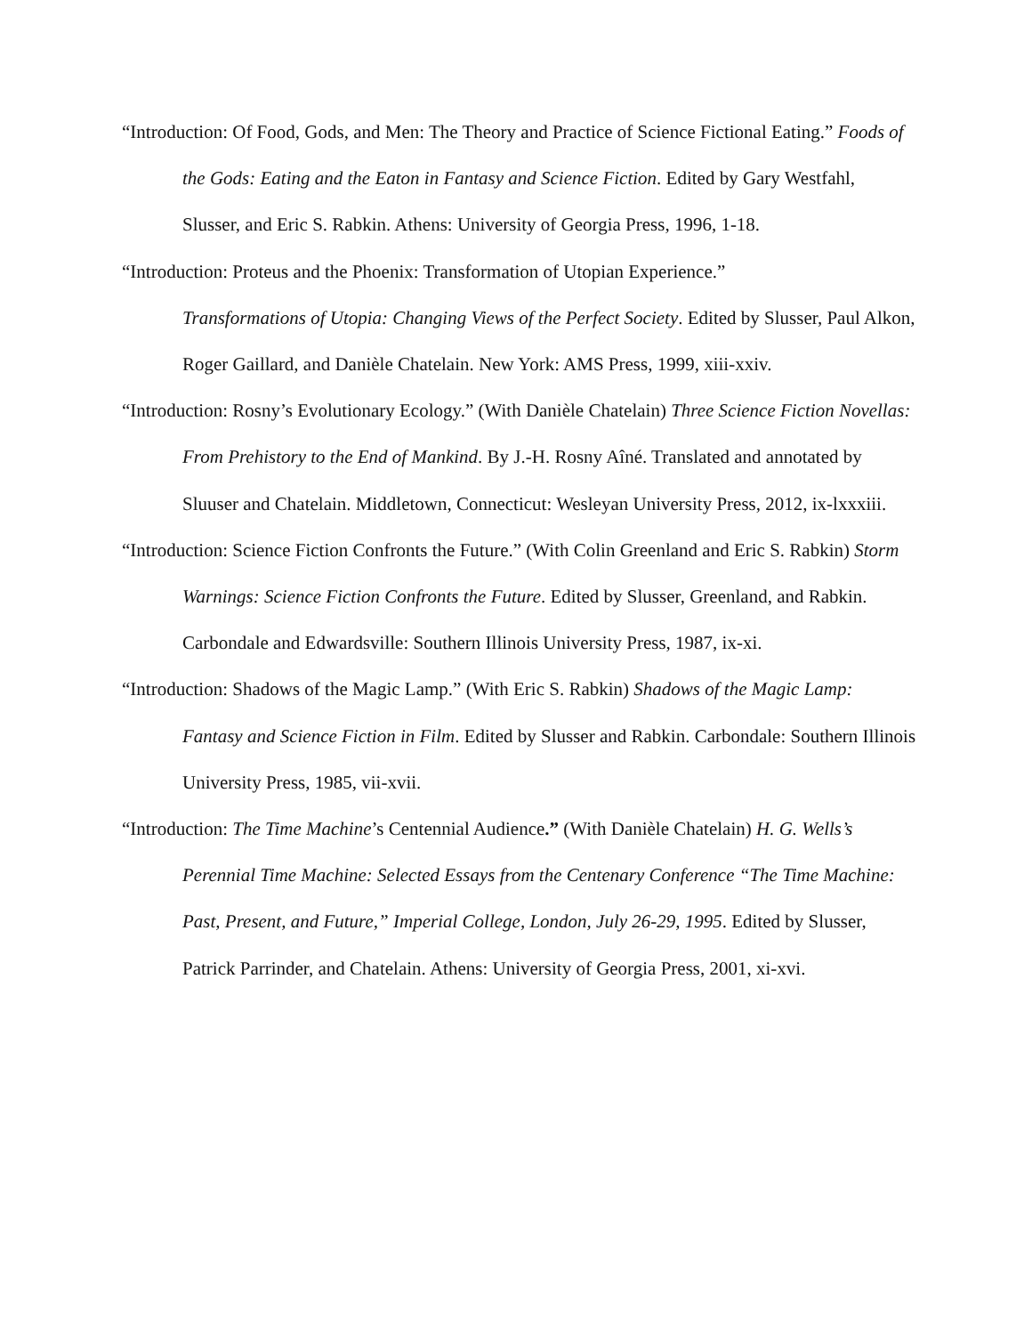“Introduction: Of Food, Gods, and Men: The Theory and Practice of Science Fictional Eating.” Foods of the Gods: Eating and the Eaton in Fantasy and Science Fiction. Edited by Gary Westfahl, Slusser, and Eric S. Rabkin. Athens: University of Georgia Press, 1996, 1-18.
“Introduction: Proteus and the Phoenix: Transformation of Utopian Experience.”
Transformations of Utopia: Changing Views of the Perfect Society. Edited by Slusser, Paul Alkon, Roger Gaillard, and Danièle Chatelain. New York: AMS Press, 1999, xiii-xxiv.
“Introduction: Rosny’s Evolutionary Ecology.” (With Danièle Chatelain) Three Science Fiction Novellas: From Prehistory to the End of Mankind. By J.-H. Rosny Aîné. Translated and annotated by Sluuser and Chatelain. Middletown, Connecticut: Wesleyan University Press, 2012, ix-lxxxiii.
“Introduction: Science Fiction Confronts the Future.” (With Colin Greenland and Eric S. Rabkin) Storm Warnings: Science Fiction Confronts the Future. Edited by Slusser, Greenland, and Rabkin. Carbondale and Edwardsville: Southern Illinois University Press, 1987, ix-xi.
“Introduction: Shadows of the Magic Lamp.” (With Eric S. Rabkin) Shadows of the Magic Lamp: Fantasy and Science Fiction in Film. Edited by Slusser and Rabkin. Carbondale: Southern Illinois University Press, 1985, vii-xvii.
“Introduction: The Time Machine’s Centennial Audience.” (With Danièle Chatelain) H. G. Wells’s Perennial Time Machine: Selected Essays from the Centenary Conference “The Time Machine: Past, Present, and Future,” Imperial College, London, July 26-29, 1995. Edited by Slusser, Patrick Parrinder, and Chatelain. Athens: University of Georgia Press, 2001, xi-xvi.